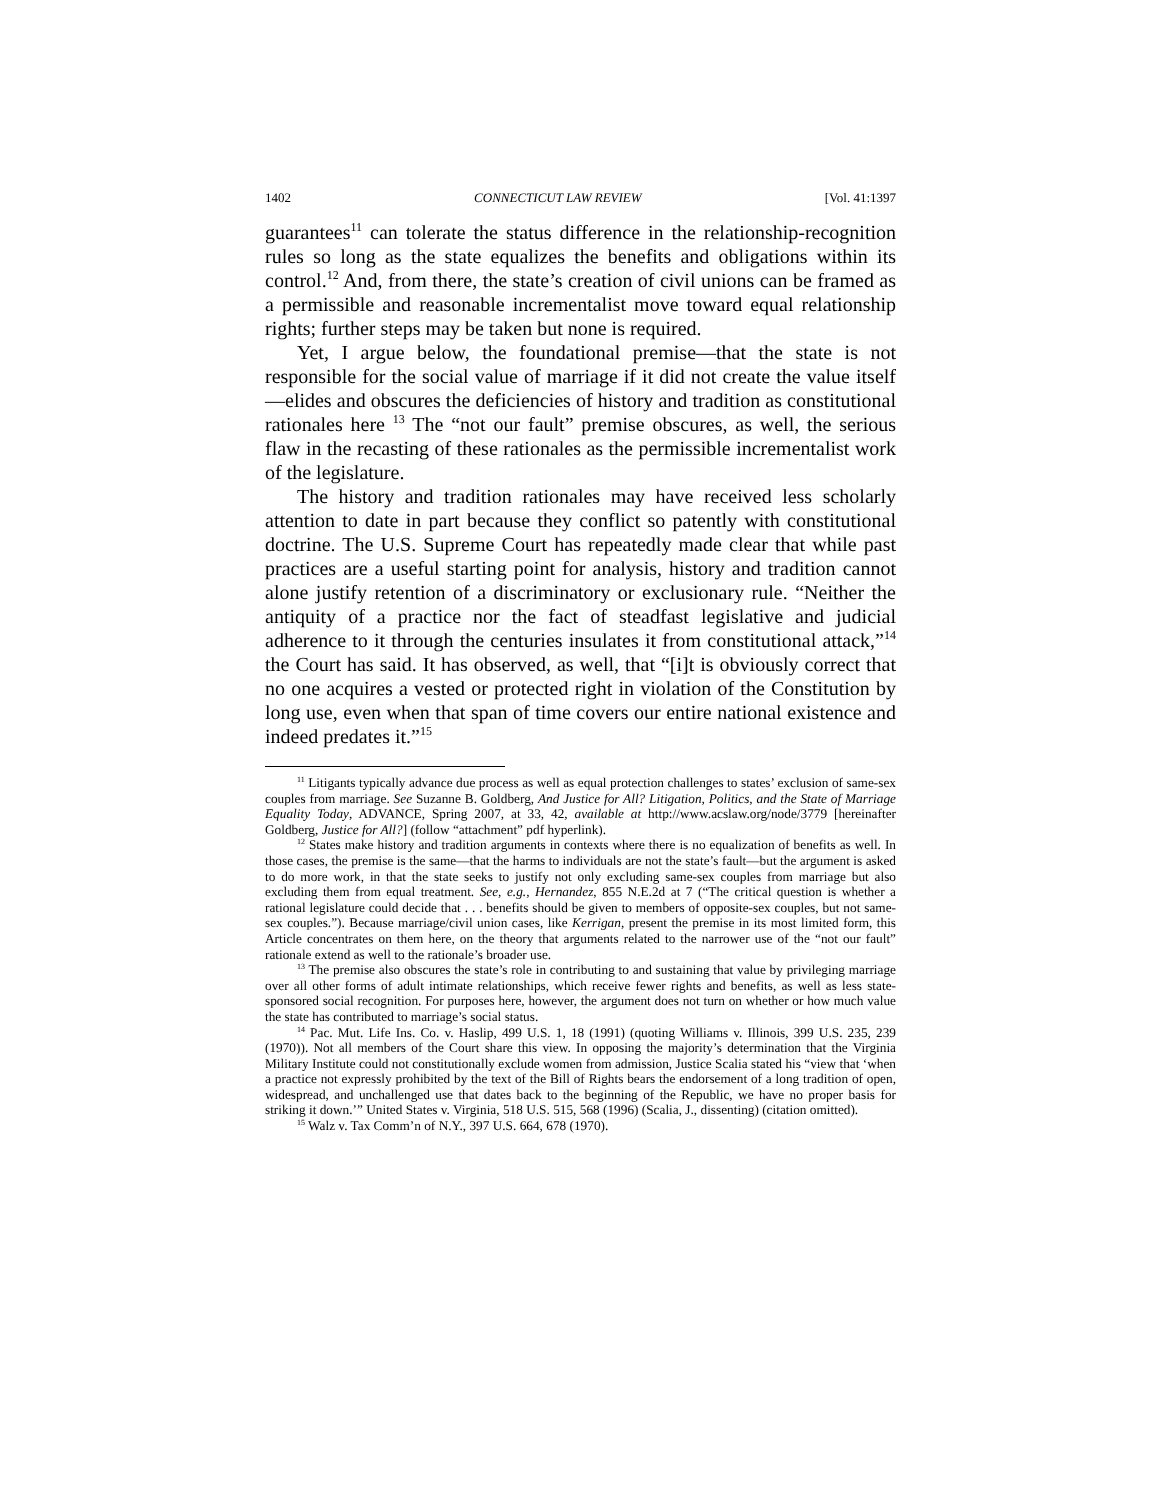1402 CONNECTICUT LAW REVIEW [Vol. 41:1397
guarantees<sup>11</sup> can tolerate the status difference in the relationship-recognition rules so long as the state equalizes the benefits and obligations within its control.<sup>12</sup> And, from there, the state’s creation of civil unions can be framed as a permissible and reasonable incrementalist move toward equal relationship rights; further steps may be taken but none is required.
Yet, I argue below, the foundational premise—that the state is not responsible for the social value of marriage if it did not create the value itself—elides and obscures the deficiencies of history and tradition as constitutional rationales here <sup>13</sup> The “not our fault” premise obscures, as well, the serious flaw in the recasting of these rationales as the permissible incrementalist work of the legislature.
The history and tradition rationales may have received less scholarly attention to date in part because they conflict so patently with constitutional doctrine. The U.S. Supreme Court has repeatedly made clear that while past practices are a useful starting point for analysis, history and tradition cannot alone justify retention of a discriminatory or exclusionary rule. “Neither the antiquity of a practice nor the fact of steadfast legislative and judicial adherence to it through the centuries insulates it from constitutional attack,”<sup>14</sup> the Court has said. It has observed, as well, that “[i]t is obviously correct that no one acquires a vested or protected right in violation of the Constitution by long use, even when that span of time covers our entire national existence and indeed predates it.”<sup>15</sup>
<sup>11</sup> Litigants typically advance due process as well as equal protection challenges to states’ exclusion of same-sex couples from marriage. See Suzanne B. Goldberg, And Justice for All? Litigation, Politics, and the State of Marriage Equality Today, ADVANCE, Spring 2007, at 33, 42, available at http://www.acslaw.org/node/3779 [hereinafter Goldberg, Justice for All?] (follow “attachment” pdf hyperlink).
<sup>12</sup> States make history and tradition arguments in contexts where there is no equalization of benefits as well. In those cases, the premise is the same—that the harms to individuals are not the state’s fault—but the argument is asked to do more work, in that the state seeks to justify not only excluding same-sex couples from marriage but also excluding them from equal treatment. See, e.g., Hernandez, 855 N.E.2d at 7 (“The critical question is whether a rational legislature could decide that . . . benefits should be given to members of opposite-sex couples, but not same-sex couples.”). Because marriage/civil union cases, like Kerrigan, present the premise in its most limited form, this Article concentrates on them here, on the theory that arguments related to the narrower use of the “not our fault” rationale extend as well to the rationale’s broader use.
<sup>13</sup> The premise also obscures the state’s role in contributing to and sustaining that value by privileging marriage over all other forms of adult intimate relationships, which receive fewer rights and benefits, as well as less state-sponsored social recognition. For purposes here, however, the argument does not turn on whether or how much value the state has contributed to marriage’s social status.
<sup>14</sup> Pac. Mut. Life Ins. Co. v. Haslip, 499 U.S. 1, 18 (1991) (quoting Williams v. Illinois, 399 U.S. 235, 239 (1970)). Not all members of the Court share this view. In opposing the majority’s determination that the Virginia Military Institute could not constitutionally exclude women from admission, Justice Scalia stated his “view that ‘when a practice not expressly prohibited by the text of the Bill of Rights bears the endorsement of a long tradition of open, widespread, and unchallenged use that dates back to the beginning of the Republic, we have no proper basis for striking it down.’” United States v. Virginia, 518 U.S. 515, 568 (1996) (Scalia, J., dissenting) (citation omitted).
<sup>15</sup> Walz v. Tax Comm’n of N.Y., 397 U.S. 664, 678 (1970).